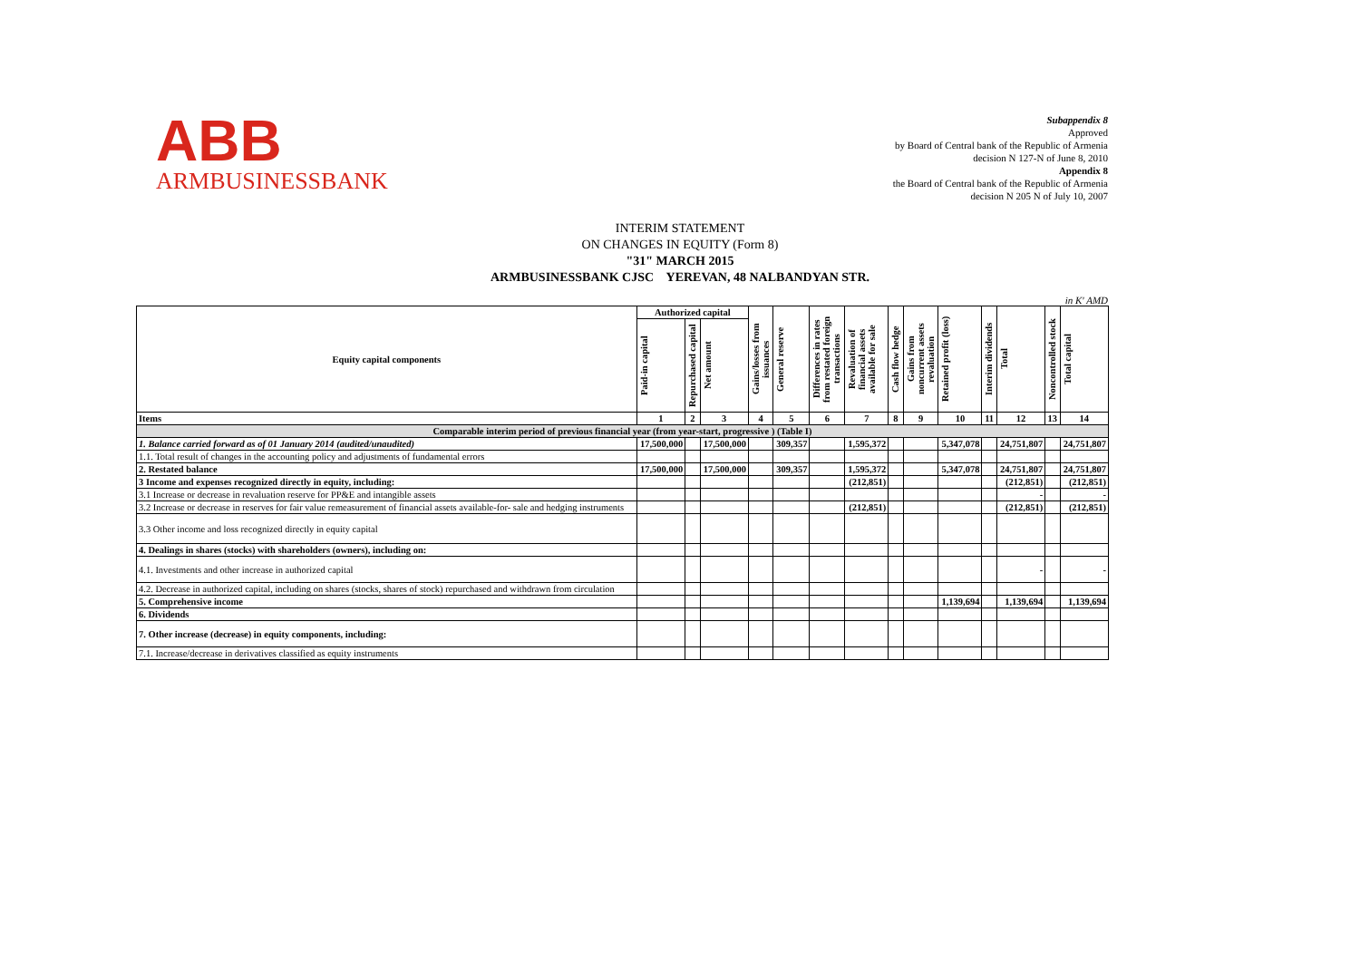ABB
ARMBUSINESSBANK
Subappendix 8
Approved
by Board of Central bank of the Republic of Armenia
decision N 127-N of June 8, 2010
Appendix 8
the Board of Central bank of the Republic of Armenia
decision N 205 N of July 10, 2007
INTERIM STATEMENT
ON CHANGES IN EQUITY (Form 8)
"31" MARCH 2015
ARMBUSINESSBANK CJSC YEREVAN, 48 NALBANDYAN STR.
in K' AMD
| Equity capital components | Authorized capital | | | Gains/losses from issuances | General reserve | Differences in rates from restated foreign transactions | Revaluation of financial assets available for sale | Cash flow hedge | Gains from noncurrent assets revaluation | Retained profit (loss) | Interim dividends | Total | Noncontrolled stock | Total capital |
| --- | --- | --- | --- | --- | --- | --- | --- | --- | --- | --- | --- | --- | --- | --- |
| | Paid-in capital | Repurchased capital | Net amount | | | | | | | | | | | |
| Items | 1 | 2 | 3 | 4 | 5 | 6 | 7 | 8 | 9 | 10 | 11 | 12 | 13 | 14 |
| Comparable interim period of previous financial year (from year-start, progressive ) (Table I) | | | | | | | | | | | | | | |
| 1. Balance carried forward as of 01 January 2014 (audited/unaudited) | 17,500,000 | | 17,500,000 | | 309,357 | | 1,595,372 | | | 5,347,078 | | 24,751,807 | | 24,751,807 |
| 1.1. Total result of changes in the accounting policy and adjustments of fundamental errors | | | | | | | | | | | | | | |
| 2. Restated balance | 17,500,000 | | 17,500,000 | | 309,357 | | 1,595,372 | | | 5,347,078 | | 24,751,807 | | 24,751,807 |
| 3 Income and expenses recognized directly in equity, including: | | | | | | | (212,851) | | | | | (212,851) | | (212,851) |
| 3.1 Increase or decrease in revaluation reserve for PP&E and intangible assets | | | | | | | | | | | | - | | - |
| 3.2 Increase or decrease in reserves for fair value remeasurement of financial assets available-for- sale and hedging instruments | | | | | | | (212,851) | | | | | (212,851) | | (212,851) |
| 3.3 Other income and loss recognized directly in equity capital | | | | | | | | | | | | | | |
| 4. Dealings in shares (stocks) with shareholders (owners), including on: | | | | | | | | | | | | | | |
| 4.1. Investments and other increase in authorized capital | | | | | | | | | | | | - | | - |
| 4.2. Decrease in authorized capital, including on shares (stocks, shares of stock) repurchased and withdrawn from circulation | | | | | | | | | | | | | | |
| 5. Comprehensive income | | | | | | | | | | 1,139,694 | | 1,139,694 | | 1,139,694 |
| 6. Dividends | | | | | | | | | | | | | | |
| 7. Other increase (decrease) in equity components, including: | | | | | | | | | | | | | | |
| 7.1. Increase/decrease in derivatives classified as equity instruments | | | | | | | | | | | | | | |